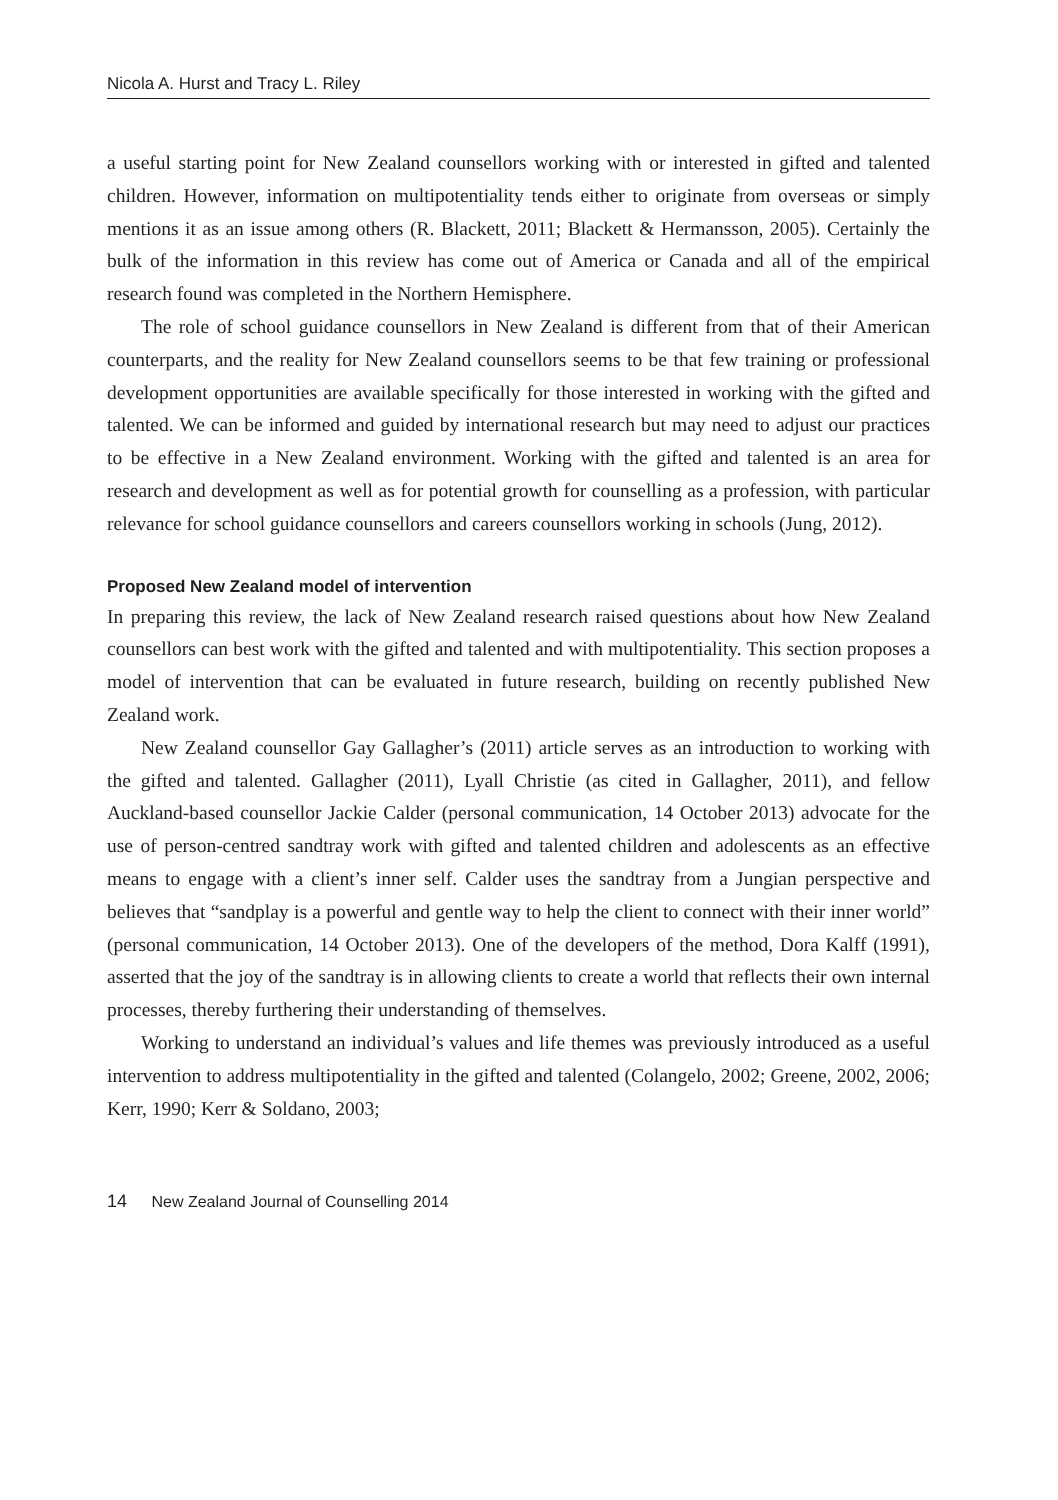Nicola A. Hurst and Tracy L. Riley
a useful starting point for New Zealand counsellors working with or interested in gifted and talented children. However, information on multipotentiality tends either to originate from overseas or simply mentions it as an issue among others (R. Blackett, 2011; Blackett & Hermansson, 2005). Certainly the bulk of the information in this review has come out of America or Canada and all of the empirical research found was completed in the Northern Hemisphere.
The role of school guidance counsellors in New Zealand is different from that of their American counterparts, and the reality for New Zealand counsellors seems to be that few training or professional development opportunities are available specifically for those interested in working with the gifted and talented. We can be informed and guided by international research but may need to adjust our practices to be effective in a New Zealand environment. Working with the gifted and talented is an area for research and development as well as for potential growth for counselling as a profession, with particular relevance for school guidance counsellors and careers counsellors working in schools (Jung, 2012).
Proposed New Zealand model of intervention
In preparing this review, the lack of New Zealand research raised questions about how New Zealand counsellors can best work with the gifted and talented and with multipotentiality. This section proposes a model of intervention that can be evaluated in future research, building on recently published New Zealand work.
New Zealand counsellor Gay Gallagher’s (2011) article serves as an introduction to working with the gifted and talented. Gallagher (2011), Lyall Christie (as cited in Gallagher, 2011), and fellow Auckland-based counsellor Jackie Calder (personal communication, 14 October 2013) advocate for the use of person-centred sandtray work with gifted and talented children and adolescents as an effective means to engage with a client’s inner self. Calder uses the sandtray from a Jungian perspective and believes that “sandplay is a powerful and gentle way to help the client to connect with their inner world” (personal communication, 14 October 2013). One of the developers of the method, Dora Kalff (1991), asserted that the joy of the sandtray is in allowing clients to create a world that reflects their own internal processes, thereby furthering their understanding of themselves.
Working to understand an individual’s values and life themes was previously introduced as a useful intervention to address multipotentiality in the gifted and talented (Colangelo, 2002; Greene, 2002, 2006; Kerr, 1990; Kerr & Soldano, 2003;
14 New Zealand Journal of Counselling 2014